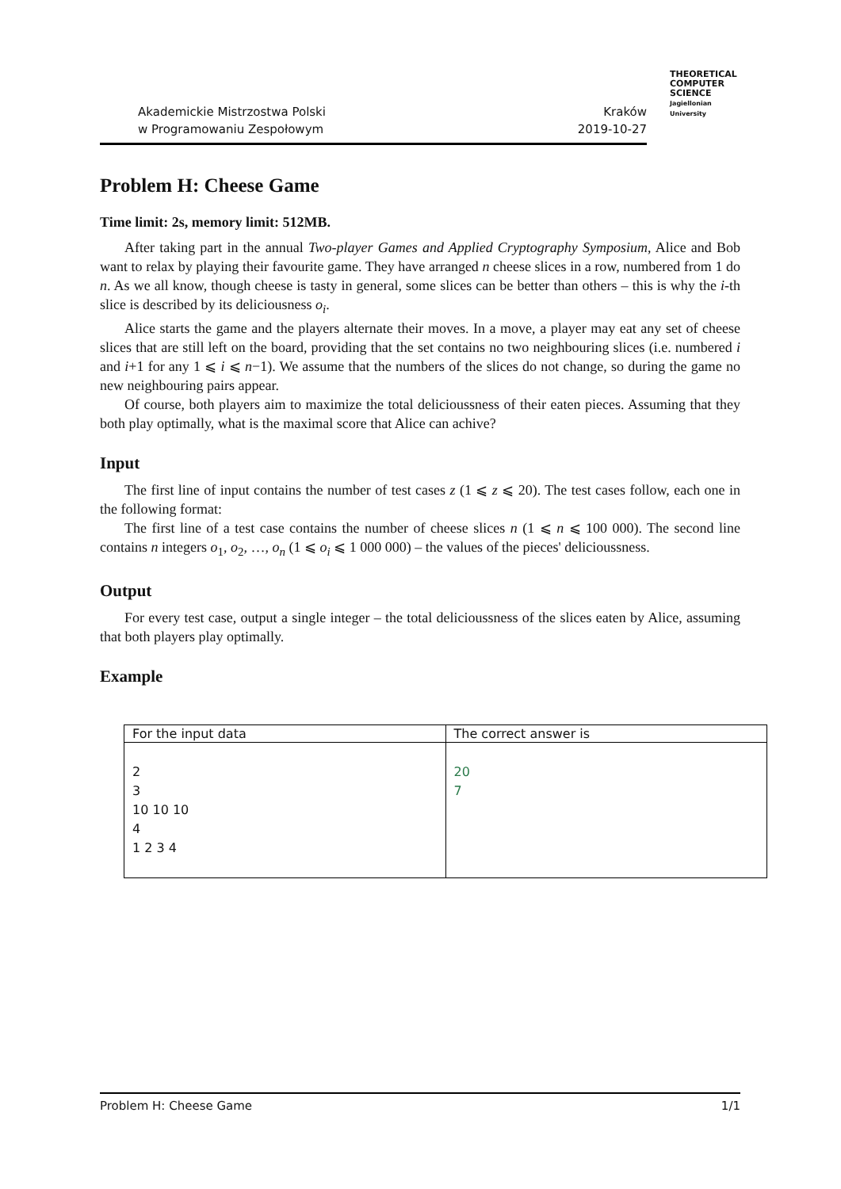Akademickie Mistrzostwa Polski
w Programowaniu Zespołowym
Kraków
2019-10-27
THEORETICAL
COMPUTER
SCIENCE
Jagiellonian University
Problem H: Cheese Game
Time limit: 2s, memory limit: 512MB.
After taking part in the annual Two-player Games and Applied Cryptography Symposium, Alice and Bob want to relax by playing their favourite game. They have arranged n cheese slices in a row, numbered from 1 do n. As we all know, though cheese is tasty in general, some slices can be better than others – this is why the i-th slice is described by its deliciousness o<sub>i</sub>.
Alice starts the game and the players alternate their moves. In a move, a player may eat any set of cheese slices that are still left on the board, providing that the set contains no two neighbouring slices (i.e. numbered i and i+1 for any 1 ⩽ i ⩽ n−1). We assume that the numbers of the slices do not change, so during the game no new neighbouring pairs appear.
Of course, both players aim to maximize the total delicioussness of their eaten pieces. Assuming that they both play optimally, what is the maximal score that Alice can achive?
Input
The first line of input contains the number of test cases z (1 ⩽ z ⩽ 20). The test cases follow, each one in the following format:
The first line of a test case contains the number of cheese slices n (1 ⩽ n ⩽ 100 000). The second line contains n integers o<sub>1</sub>, o<sub>2</sub>, …, o<sub>n</sub> (1 ⩽ o<sub>i</sub> ⩽ 1 000 000) – the values of the pieces' delicioussness.
Output
For every test case, output a single integer – the total delicioussness of the slices eaten by Alice, assuming that both players play optimally.
Example
| For the input data | The correct answer is |
| --- | --- |
| 2 3 10 10 10 4 1 2 3 4 | 20 7 |
Problem H: Cheese Game 1/1